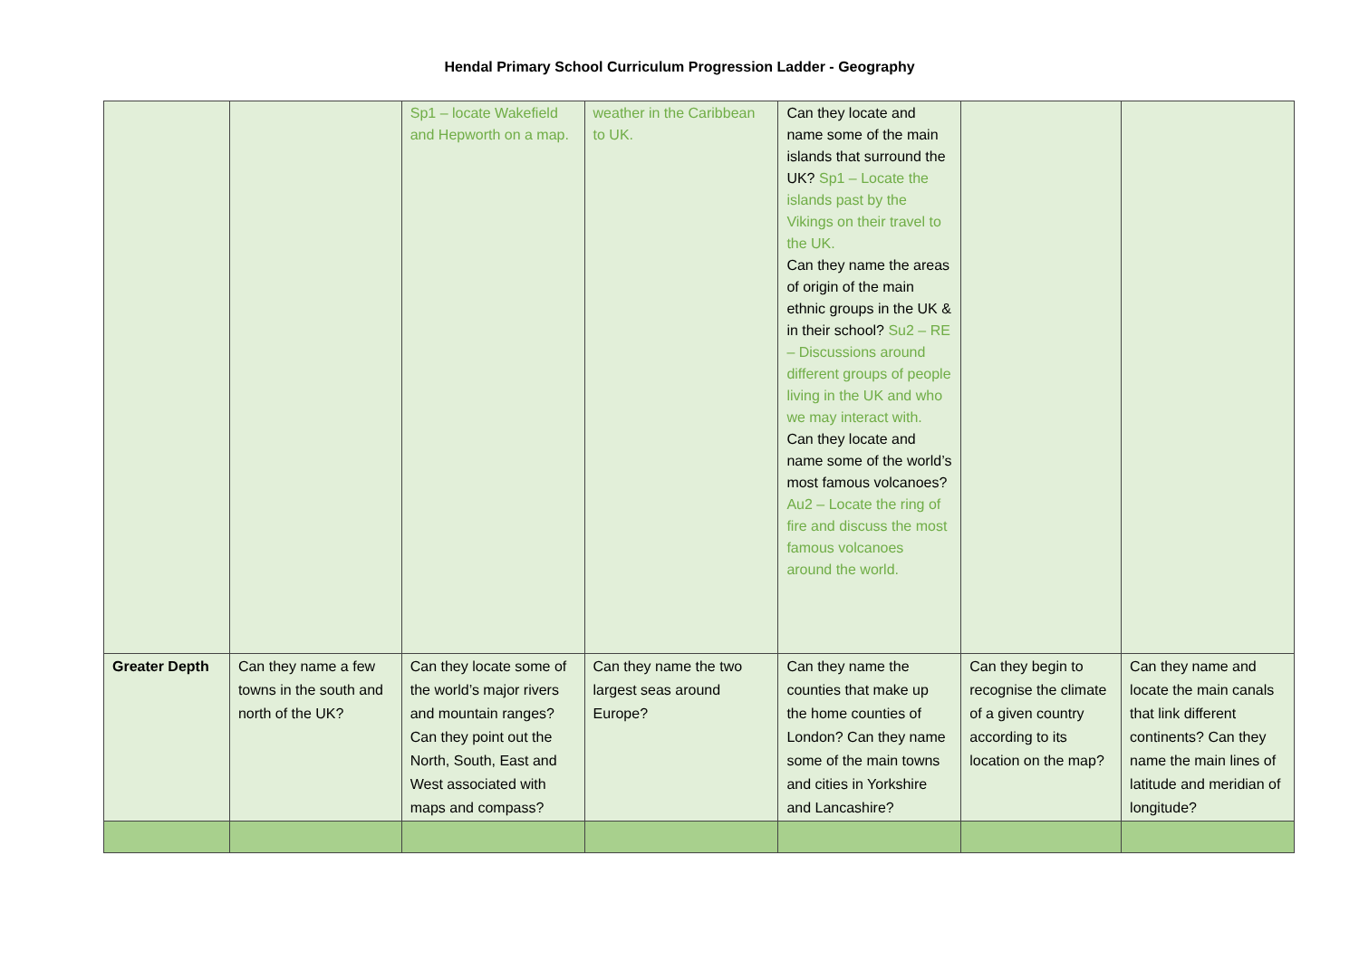Hendal Primary School Curriculum Progression Ladder - Geography
| | | Sp1 – locate Wakefield and Hepworth on a map. | weather in the Caribbean to UK. | Can they locate and name some of the main islands that surround the UK? Sp1 – Locate the islands past by the Vikings on their travel to the UK. Can they name the areas of origin of the main ethnic groups in the UK & in their school? Su2 – RE – Discussions around different groups of people living in the UK and who we may interact with. Can they locate and name some of the world’s most famous volcanoes? Au2 – Locate the ring of fire and discuss the most famous volcanoes around the world. | | |
| Greater Depth | Can they name a few towns in the south and north of the UK? | Can they locate some of the world’s major rivers and mountain ranges? Can they point out the North, South, East and West associated with maps and compass? | Can they name the two largest seas around Europe? | Can they name the counties that make up the home counties of London? Can they name some of the main towns and cities in Yorkshire and Lancashire? | Can they begin to recognise the climate of a given country according to its location on the map? | Can they name and locate the main canals that link different continents? Can they name the main lines of latitude and meridian of longitude? |